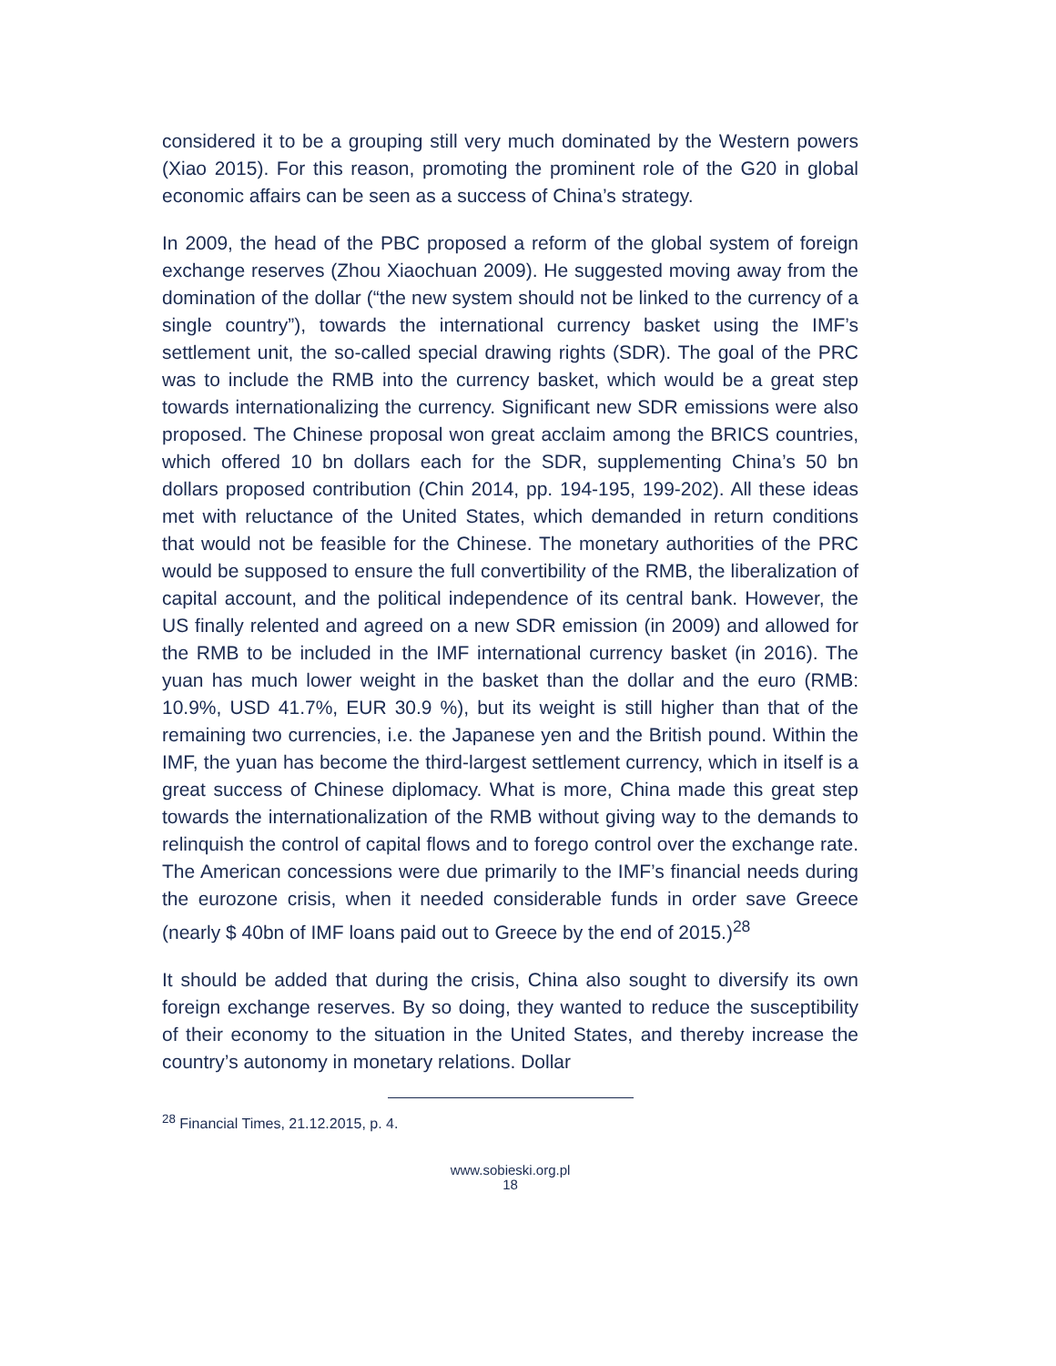considered it to be a grouping still very much dominated by the Western powers (Xiao 2015). For this reason, promoting the prominent role of the G20 in global economic affairs can be seen as a success of China’s strategy.
In 2009, the head of the PBC proposed a reform of the global system of foreign exchange reserves (Zhou Xiaochuan 2009). He suggested moving away from the domination of the dollar (“the new system should not be linked to the currency of a single country”), towards the international currency basket using the IMF’s settlement unit, the so-called special drawing rights (SDR). The goal of the PRC was to include the RMB into the currency basket, which would be a great step towards internationalizing the currency. Significant new SDR emissions were also proposed. The Chinese proposal won great acclaim among the BRICS countries, which offered 10 bn dollars each for the SDR, supplementing China’s 50 bn dollars proposed contribution (Chin 2014, pp. 194-195, 199-202). All these ideas met with reluctance of the United States, which demanded in return conditions that would not be feasible for the Chinese. The monetary authorities of the PRC would be supposed to ensure the full convertibility of the RMB, the liberalization of capital account, and the political independence of its central bank. However, the US finally relented and agreed on a new SDR emission (in 2009) and allowed for the RMB to be included in the IMF international currency basket (in 2016). The yuan has much lower weight in the basket than the dollar and the euro (RMB: 10.9%, USD 41.7%, EUR 30.9 %), but its weight is still higher than that of the remaining two currencies, i.e. the Japanese yen and the British pound. Within the IMF, the yuan has become the third-largest settlement currency, which in itself is a great success of Chinese diplomacy. What is more, China made this great step towards the internationalization of the RMB without giving way to the demands to relinquish the control of capital flows and to forego control over the exchange rate. The American concessions were due primarily to the IMF’s financial needs during the eurozone crisis, when it needed considerable funds in order save Greece (nearly $ 40bn of IMF loans paid out to Greece by the end of 2015.)<sup>28</sup>
It should be added that during the crisis, China also sought to diversify its own foreign exchange reserves. By so doing, they wanted to reduce the susceptibility of their economy to the situation in the United States, and thereby increase the country’s autonomy in monetary relations. Dollar
<sup>28</sup> Financial Times, 21.12.2015, p. 4.
www.sobieski.org.pl
18